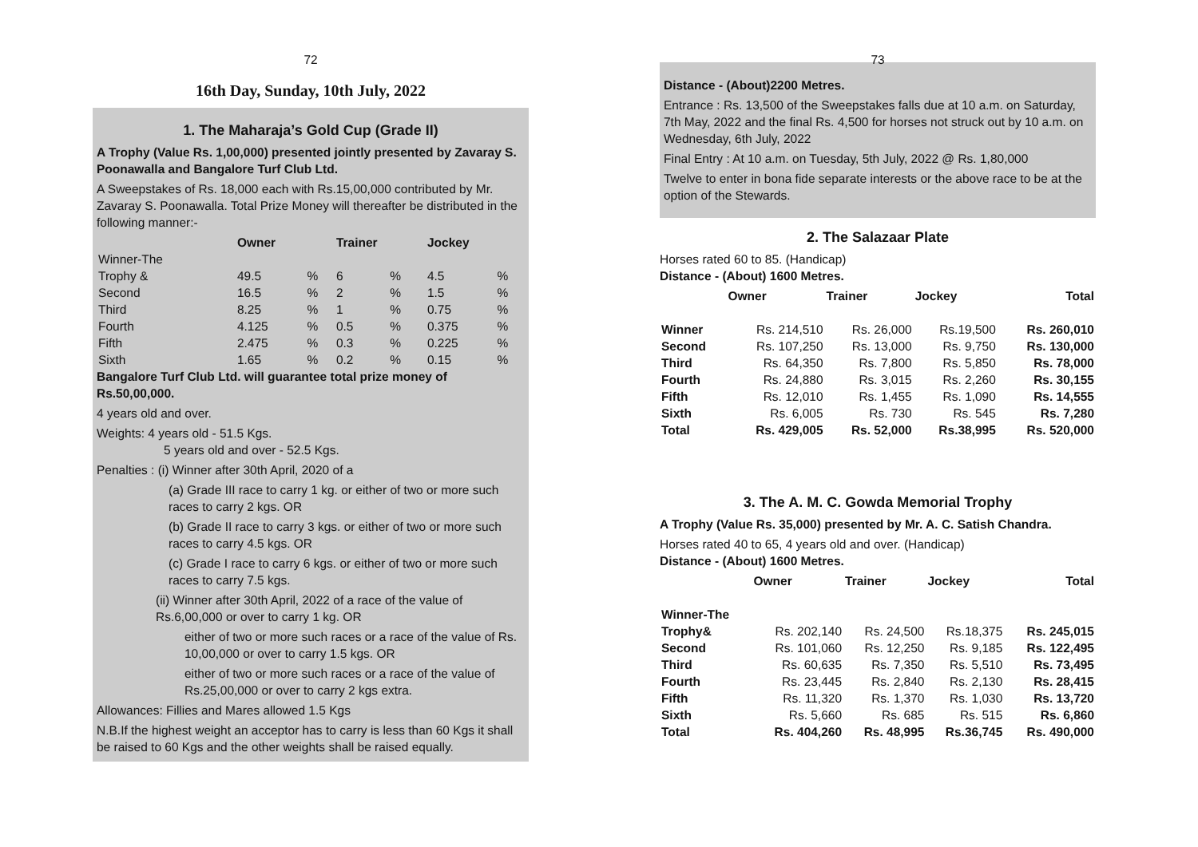72
16th Day, Sunday, 10th July, 2022
1. The Maharaja’s Gold Cup (Grade II)
A Trophy (Value Rs. 1,00,000) presented jointly presented by Zavaray S. Poonawalla and Bangalore Turf Club Ltd.
A Sweepstakes of Rs. 18,000 each with Rs.15,00,000 contributed by Mr. Zavaray S. Poonawalla. Total Prize Money will thereafter be distributed in the following manner:-
| | Owner | | Trainer | | Jockey | |
| --- | --- | --- | --- | --- | --- | --- |
| Winner-The Trophy & | 49.5 | % | 6 | % | 4.5 | % |
| Second | 16.5 | % | 2 | % | 1.5 | % |
| Third | 8.25 | % | 1 | % | 0.75 | % |
| Fourth | 4.125 | % | 0.5 | % | 0.375 | % |
| Fifth | 2.475 | % | 0.3 | % | 0.225 | % |
| Sixth | 1.65 | % | 0.2 | % | 0.15 | % |
Bangalore Turf Club Ltd. will guarantee total prize money of Rs.50,00,000.
4 years old and over.
Weights: 4 years old - 51.5 Kgs.
5 years old and over - 52.5 Kgs.
Penalties : (i) Winner after 30th April, 2020 of a
(a) Grade III race to carry 1 kg. or either of two or more such races to carry 2 kgs. OR
(b) Grade II race to carry 3 kgs. or either of two or more such races to carry 4.5 kgs. OR
(c) Grade I race to carry 6 kgs. or either of two or more such races to carry 7.5 kgs.
(ii) Winner after 30th April, 2022 of a race of the value of Rs.6,00,000 or over to carry 1 kg. OR
either of two or more such races or a race of the value of Rs. 10,00,000 or over to carry 1.5 kgs. OR
either of two or more such races or a race of the value of Rs.25,00,000 or over to carry 2 kgs extra.
Allowances: Fillies and Mares allowed 1.5 Kgs
N.B.If the highest weight an acceptor has to carry is less than 60 Kgs it shall be raised to 60 Kgs and the other weights shall be raised equally.
73
Distance - (About)2200 Metres.
Entrance : Rs. 13,500 of the Sweepstakes falls due at 10 a.m. on Saturday, 7th May, 2022 and the final Rs. 4,500 for horses not struck out by 10 a.m. on Wednesday, 6th July, 2022
Final Entry : At 10 a.m. on Tuesday, 5th July, 2022 @ Rs. 1,80,000
Twelve to enter in bona fide separate interests or the above race to be at the option of the Stewards.
2. The Salazaar Plate
Horses rated 60 to 85. (Handicap)
Distance - (About) 1600 Metres.
| | Owner | Trainer | Jockey | Total |
| Winner | Rs. 214,510 | Rs. 26,000 | Rs.19,500 | Rs. 260,010 |
| Second | Rs. 107,250 | Rs. 13,000 | Rs. 9,750 | Rs. 130,000 |
| Third | Rs. 64,350 | Rs. 7,800 | Rs. 5,850 | Rs. 78,000 |
| Fourth | Rs. 24,880 | Rs. 3,015 | Rs. 2,260 | Rs. 30,155 |
| Fifth | Rs. 12,010 | Rs. 1,455 | Rs. 1,090 | Rs. 14,555 |
| Sixth | Rs. 6,005 | Rs. 730 | Rs. 545 | Rs. 7,280 |
| Total | Rs. 429,005 | Rs. 52,000 | Rs.38,995 | Rs. 520,000 |
3. The A. M. C. Gowda Memorial Trophy
A Trophy (Value Rs. 35,000) presented by Mr. A. C. Satish Chandra.
Horses rated 40 to 65, 4 years old and over. (Handicap)
Distance - (About) 1600 Metres.
| | Owner | Trainer | Jockey | Total |
| Winner-The Trophy& | Rs. 202,140 | Rs. 24,500 | Rs.18,375 | Rs. 245,015 |
| Second | Rs. 101,060 | Rs. 12,250 | Rs. 9,185 | Rs. 122,495 |
| Third | Rs. 60,635 | Rs. 7,350 | Rs. 5,510 | Rs. 73,495 |
| Fourth | Rs. 23,445 | Rs. 2,840 | Rs. 2,130 | Rs. 28,415 |
| Fifth | Rs. 11,320 | Rs. 1,370 | Rs. 1,030 | Rs. 13,720 |
| Sixth | Rs. 5,660 | Rs. 685 | Rs. 515 | Rs. 6,860 |
| Total | Rs. 404,260 | Rs. 48,995 | Rs.36,745 | Rs. 490,000 |